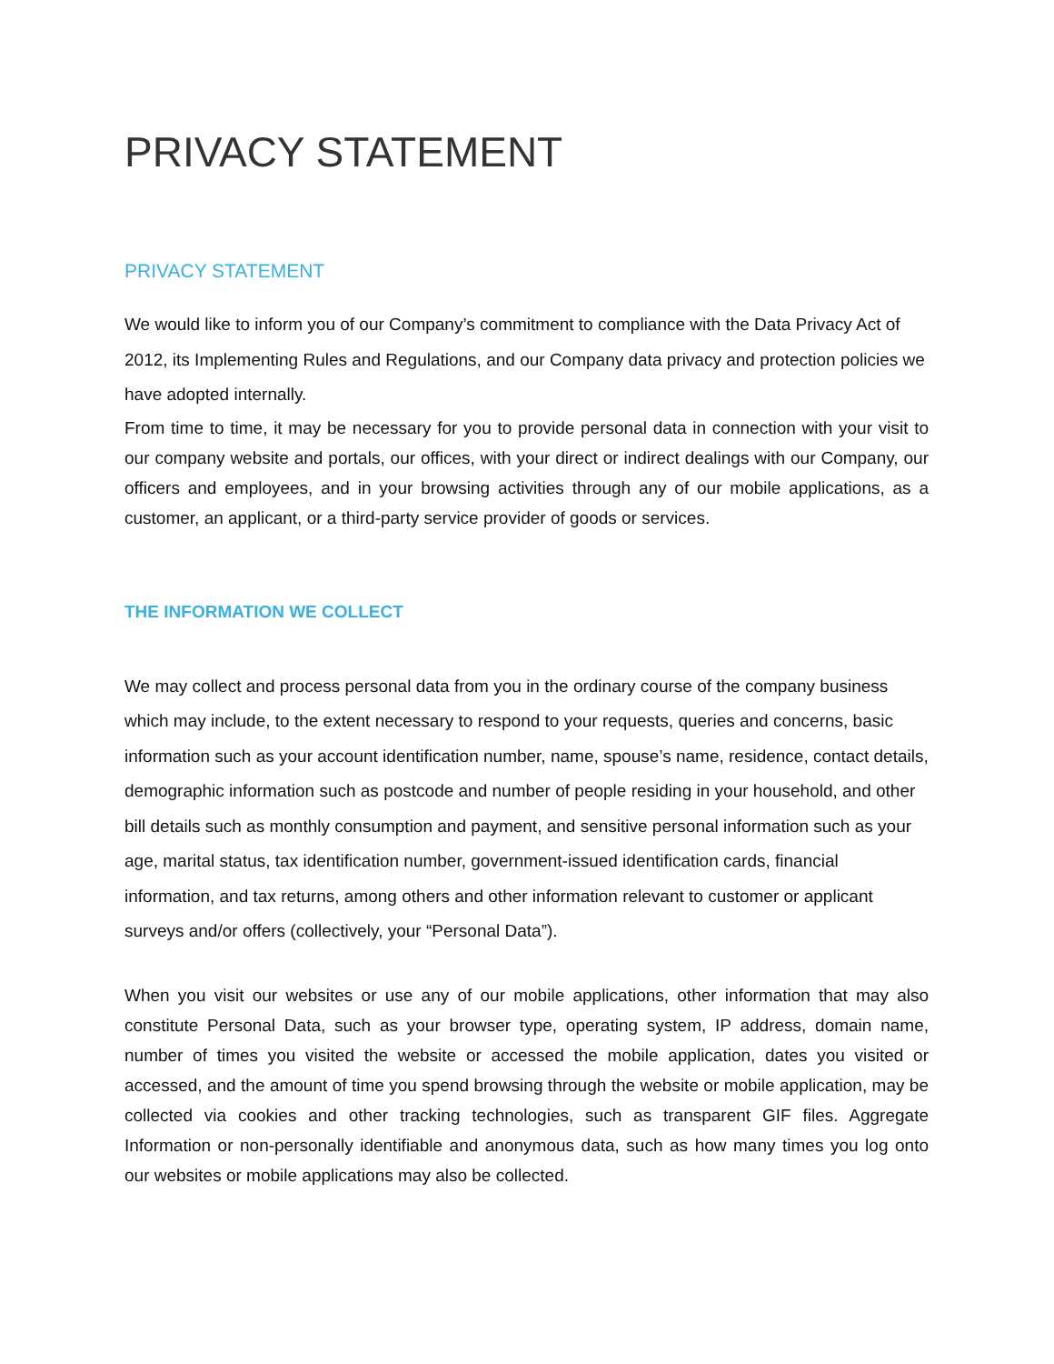PRIVACY STATEMENT
PRIVACY STATEMENT
We would like to inform you of our Company’s commitment to compliance with the Data Privacy Act of 2012, its Implementing Rules and Regulations, and our Company data privacy and protection policies we have adopted internally.
From time to time, it may be necessary for you to provide personal data in connection with your visit to our company website and portals, our offices, with your direct or indirect dealings with our Company, our officers and employees, and in your browsing activities through any of our mobile applications, as a customer, an applicant, or a third-party service provider of goods or services.
THE INFORMATION WE COLLECT
We may collect and process personal data from you in the ordinary course of the company business which may include, to the extent necessary to respond to your requests, queries and concerns, basic information such as your account identification number, name, spouse’s name, residence, contact details, demographic information such as postcode and number of people residing in your household, and other bill details such as monthly consumption and payment, and sensitive personal information such as your age, marital status, tax identification number, government-issued identification cards, financial information, and tax returns, among others and other information relevant to customer or applicant surveys and/or offers (collectively, your “Personal Data”).
When you visit our websites or use any of our mobile applications, other information that may also constitute Personal Data, such as your browser type, operating system, IP address, domain name, number of times you visited the website or accessed the mobile application, dates you visited or accessed, and the amount of time you spend browsing through the website or mobile application, may be collected via cookies and other tracking technologies, such as transparent GIF files. Aggregate Information or non-personally identifiable and anonymous data, such as how many times you log onto our websites or mobile applications may also be collected.